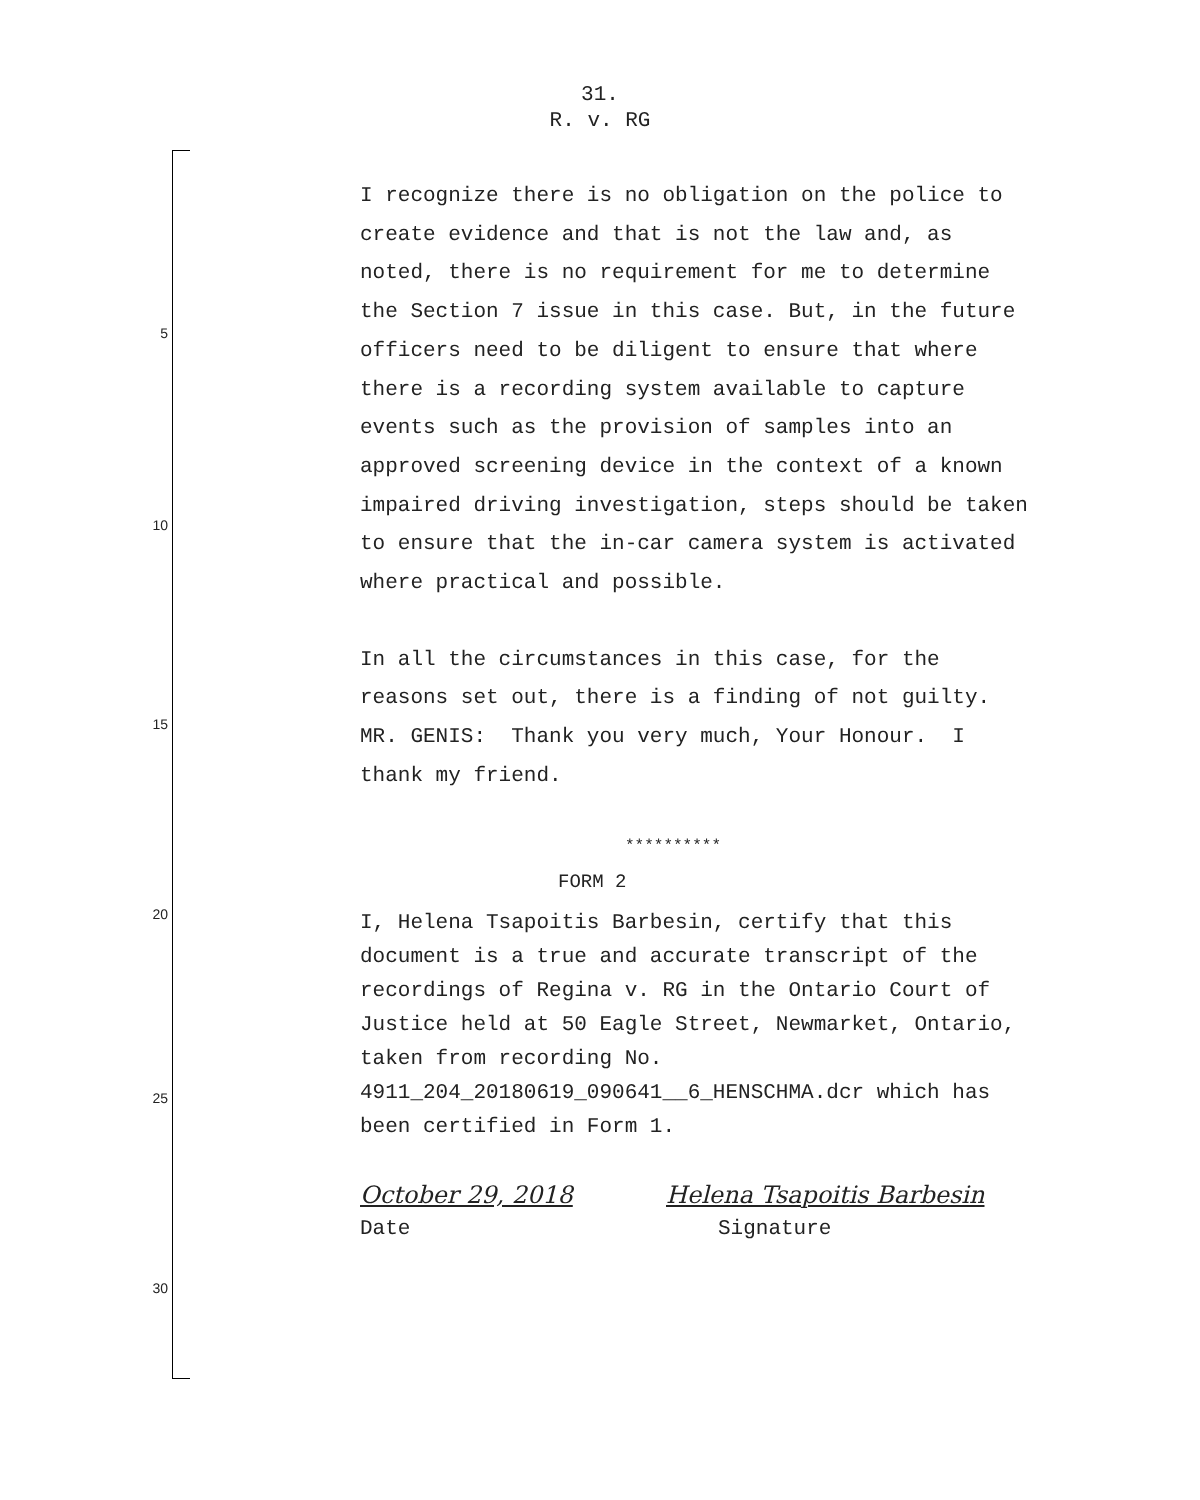31.
R. v. RG
5
10
15
20
25
30
I recognize there is no obligation on the police to create evidence and that is not the law and, as noted, there is no requirement for me to determine the Section 7 issue in this case. But, in the future officers need to be diligent to ensure that where there is a recording system available to capture events such as the provision of samples into an approved screening device in the context of a known impaired driving investigation, steps should be taken to ensure that the in-car camera system is activated where practical and possible.
In all the circumstances in this case, for the reasons set out, there is a finding of not guilty.
MR. GENIS: Thank you very much, Your Honour. I thank my friend.
**********
FORM 2
I, Helena Tsapoitis Barbesin, certify that this document is a true and accurate transcript of the recordings of Regina v. RG in the Ontario Court of Justice held at 50 Eagle Street, Newmarket, Ontario, taken from recording No. 4911_204_20180619_090641__6_HENSCHMA.dcr which has been certified in Form 1.
October 29, 2018 Helena Tsapoitis Barbesin
Date Signature